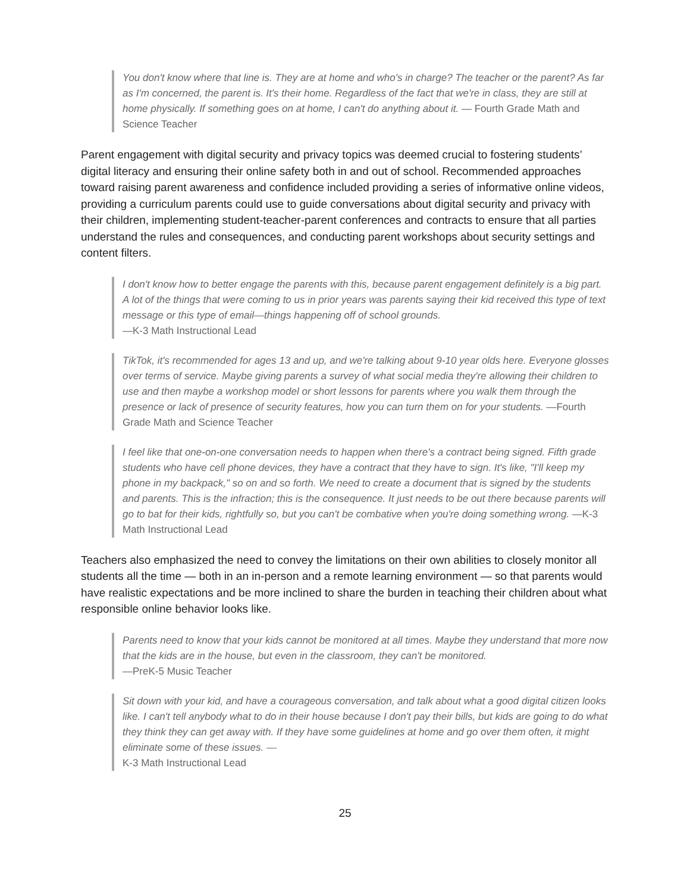You don't know where that line is. They are at home and who's in charge? The teacher or the parent? As far as I'm concerned, the parent is. It's their home. Regardless of the fact that we're in class, they are still at home physically. If something goes on at home, I can't do anything about it. — Fourth Grade Math and Science Teacher
Parent engagement with digital security and privacy topics was deemed crucial to fostering students’ digital literacy and ensuring their online safety both in and out of school. Recommended approaches toward raising parent awareness and confidence included providing a series of informative online videos, providing a curriculum parents could use to guide conversations about digital security and privacy with their children, implementing student-teacher-parent conferences and contracts to ensure that all parties understand the rules and consequences, and conducting parent workshops about security settings and content filters.
I don't know how to better engage the parents with this, because parent engagement definitely is a big part. A lot of the things that were coming to us in prior years was parents saying their kid received this type of text message or this type of email—things happening off of school grounds.
—K-3 Math Instructional Lead
TikTok, it's recommended for ages 13 and up, and we're talking about 9-10 year olds here. Everyone glosses over terms of service. Maybe giving parents a survey of what social media they're allowing their children to use and then maybe a workshop model or short lessons for parents where you walk them through the presence or lack of presence of security features, how you can turn them on for your students. —Fourth Grade Math and Science Teacher
I feel like that one-on-one conversation needs to happen when there's a contract being signed. Fifth grade students who have cell phone devices, they have a contract that they have to sign. It's like, "I'll keep my phone in my backpack," so on and so forth. We need to create a document that is signed by the students and parents. This is the infraction; this is the consequence. It just needs to be out there because parents will go to bat for their kids, rightfully so, but you can't be combative when you're doing something wrong. —K-3 Math Instructional Lead
Teachers also emphasized the need to convey the limitations on their own abilities to closely monitor all students all the time — both in an in-person and a remote learning environment — so that parents would have realistic expectations and be more inclined to share the burden in teaching their children about what responsible online behavior looks like.
Parents need to know that your kids cannot be monitored at all times. Maybe they understand that more now that the kids are in the house, but even in the classroom, they can't be monitored.
—PreK-5 Music Teacher
Sit down with your kid, and have a courageous conversation, and talk about what a good digital citizen looks like. I can't tell anybody what to do in their house because I don't pay their bills, but kids are going to do what they think they can get away with. If they have some guidelines at home and go over them often, it might eliminate some of these issues. —
K-3 Math Instructional Lead
25